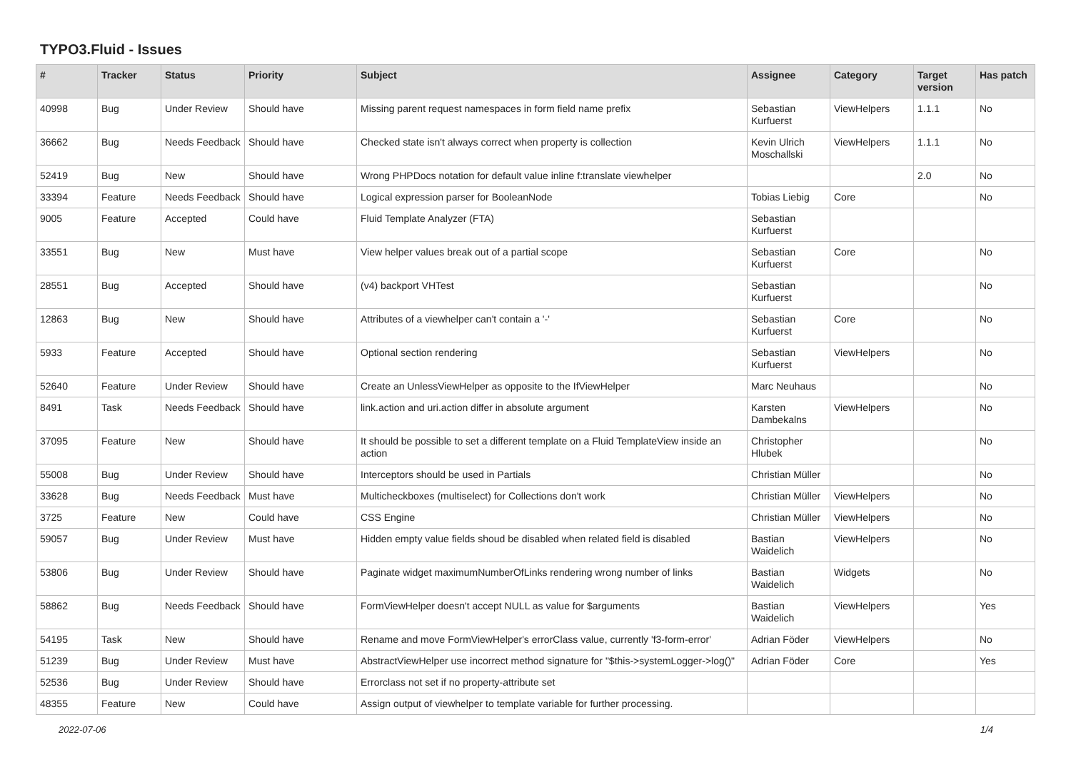TYPO3.Fluid - Issues
| # | Tracker | Status | Priority | Subject | Assignee | Category | Target version | Has patch |
| --- | --- | --- | --- | --- | --- | --- | --- | --- |
| 40998 | Bug | Under Review | Should have | Missing parent request namespaces in form field name prefix | Sebastian Kurfuerst | ViewHelpers | 1.1.1 | No |
| 36662 | Bug | Needs Feedback | Should have | Checked state isn't always correct when property is collection | Kevin Ulrich Moschallski | ViewHelpers | 1.1.1 | No |
| 52419 | Bug | New | Should have | Wrong PHPDocs notation for default value inline f:translate viewhelper | | | 2.0 | No |
| 33394 | Feature | Needs Feedback | Should have | Logical expression parser for BooleanNode | Tobias Liebig | Core | | No |
| 9005 | Feature | Accepted | Could have | Fluid Template Analyzer (FTA) | Sebastian Kurfuerst | | | |
| 33551 | Bug | New | Must have | View helper values break out of a partial scope | Sebastian Kurfuerst | Core | | No |
| 28551 | Bug | Accepted | Should have | (v4) backport VHTest | Sebastian Kurfuerst | | | No |
| 12863 | Bug | New | Should have | Attributes of a viewhelper can't contain a '-' | Sebastian Kurfuerst | Core | | No |
| 5933 | Feature | Accepted | Should have | Optional section rendering | Sebastian Kurfuerst | ViewHelpers | | No |
| 52640 | Feature | Under Review | Should have | Create an UnlessViewHelper as opposite to the IfViewHelper | Marc Neuhaus | | | No |
| 8491 | Task | Needs Feedback | Should have | link.action and uri.action differ in absolute argument | Karsten Dambekalns | ViewHelpers | | No |
| 37095 | Feature | New | Should have | It should be possible to set a different template on a Fluid TemplateView inside an action | Christopher Hlubek | | | No |
| 55008 | Bug | Under Review | Should have | Interceptors should be used in Partials | Christian Müller | | | No |
| 33628 | Bug | Needs Feedback | Must have | Multicheckboxes (multiselect) for Collections don't work | Christian Müller | ViewHelpers | | No |
| 3725 | Feature | New | Could have | CSS Engine | Christian Müller | ViewHelpers | | No |
| 59057 | Bug | Under Review | Must have | Hidden empty value fields shoud be disabled when related field is disabled | Bastian Waidelich | ViewHelpers | | No |
| 53806 | Bug | Under Review | Should have | Paginate widget maximumNumberOfLinks rendering wrong number of links | Bastian Waidelich | Widgets | | No |
| 58862 | Bug | Needs Feedback | Should have | FormViewHelper doesn't accept NULL as value for $arguments | Bastian Waidelich | ViewHelpers | | Yes |
| 54195 | Task | New | Should have | Rename and move FormViewHelper's errorClass value, currently 'f3-form-error' | Adrian Föder | ViewHelpers | | No |
| 51239 | Bug | Under Review | Must have | AbstractViewHelper use incorrect method signature for "$this->systemLogger->log()" | Adrian Föder | Core | | Yes |
| 52536 | Bug | Under Review | Should have | Errorclass not set if no property-attribute set | | | | |
| 48355 | Feature | New | Could have | Assign output of viewhelper to template variable for further processing. | | | | |
2022-07-06 1/4